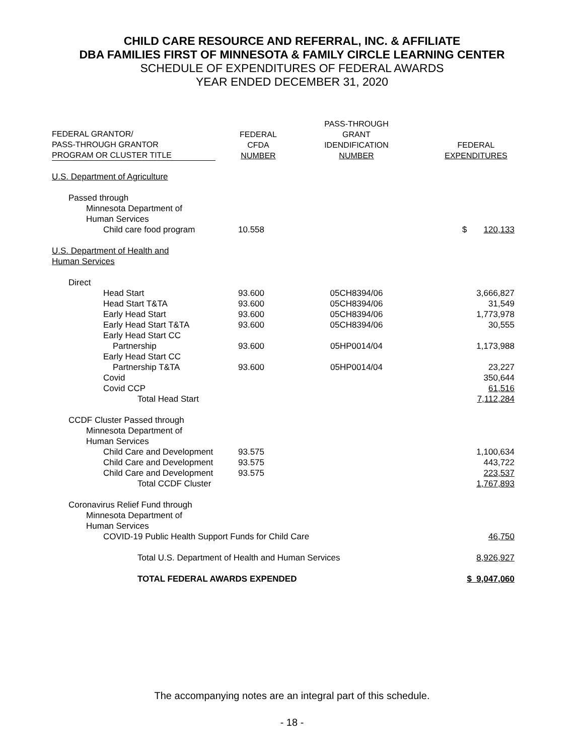CHILD CARE RESOURCE AND REFERRAL, INC. & AFFILIATE
DBA FAMILIES FIRST OF MINNESOTA & FAMILY CIRCLE LEARNING CENTER
SCHEDULE OF EXPENDITURES OF FEDERAL AWARDS
YEAR ENDED DECEMBER 31, 2020
| FEDERAL GRANTOR/ PASS-THROUGH GRANTOR PROGRAM OR CLUSTER TITLE | FEDERAL CFDA NUMBER | PASS-THROUGH GRANT IDENDIFICATION NUMBER | FEDERAL EXPENDITURES |
| --- | --- | --- | --- |
| U.S. Department of Agriculture | | | |
| Passed through | | | |
| Minnesota Department of Human Services | | | |
| Child care food program | 10.558 | | $ 120,133 |
| U.S. Department of Health and Human Services | | | |
| Direct | | | |
| Head Start | 93.600 | 05CH8394/06 | 3,666,827 |
| Head Start T&TA | 93.600 | 05CH8394/06 | 31,549 |
| Early Head Start | 93.600 | 05CH8394/06 | 1,773,978 |
| Early Head Start T&TA | 93.600 | 05CH8394/06 | 30,555 |
| Early Head Start CC Partnership | 93.600 | 05HP0014/04 | 1,173,988 |
| Early Head Start CC Partnership T&TA | 93.600 | 05HP0014/04 | 23,227 |
| Covid | | | 350,644 |
| Covid CCP | | | 61,516 |
| Total Head Start | | | 7,112,284 |
| CCDF Cluster Passed through | | | |
| Minnesota Department of Human Services | | | |
| Child Care and Development | 93.575 | | 1,100,634 |
| Child Care and Development | 93.575 | | 443,722 |
| Child Care and Development | 93.575 | | 223,537 |
| Total CCDF Cluster | | | 1,767,893 |
| Coronavirus Relief Fund through | | | |
| Minnesota Department of Human Services | | | |
| COVID-19 Public Health Support Funds for Child Care | | | 46,750 |
| Total U.S. Department of Health and Human Services | | | 8,926,927 |
| TOTAL FEDERAL AWARDS EXPENDED | | | $ 9,047,060 |
The accompanying notes are an integral part of this schedule.
- 18 -